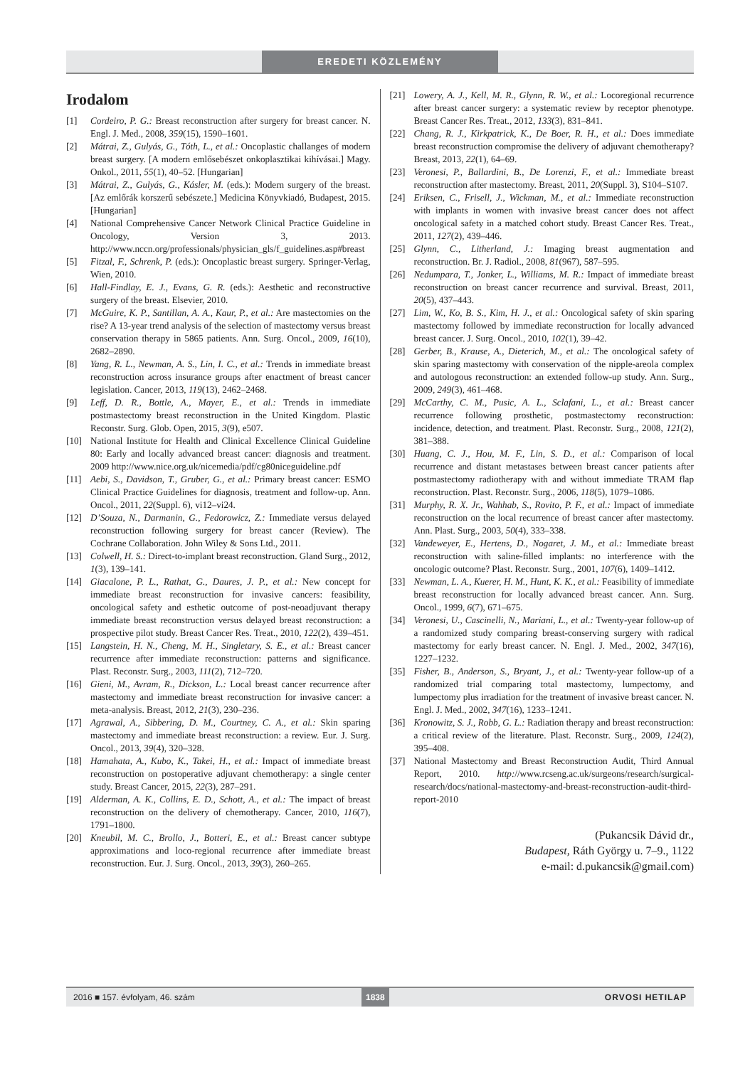EREDETI KÖZLEMÉNY
Irodalom
[1] Cordeiro, P. G.: Breast reconstruction after surgery for breast cancer. N. Engl. J. Med., 2008, 359(15), 1590–1601.
[2] Mátrai, Z., Gulyás, G., Tóth, L., et al.: Oncoplastic challanges of modern breast surgery. [A modern emlősebészet onkoplasztikai kihívásai.] Magy. Onkol., 2011, 55(1), 40–52. [Hungarian]
[3] Mátrai, Z., Gulyás, G., Kásler, M. (eds.): Modern surgery of the breast. [Az emlőrák korszerű sebészete.] Medicina Könyvkiadó, Budapest, 2015. [Hungarian]
[4] National Comprehensive Cancer Network Clinical Practice Guideline in Oncology, Version 3, 2013. http://www.nccn.org/professionals/physician_gls/f_guidelines.asp#breast
[5] Fitzal, F., Schrenk, P. (eds.): Oncoplastic breast surgery. Springer-Verlag, Wien, 2010.
[6] Hall-Findlay, E. J., Evans, G. R. (eds.): Aesthetic and reconstructive surgery of the breast. Elsevier, 2010.
[7] McGuire, K. P., Santillan, A. A., Kaur, P., et al.: Are mastectomies on the rise? A 13-year trend analysis of the selection of mastectomy versus breast conservation therapy in 5865 patients. Ann. Surg. Oncol., 2009, 16(10), 2682–2890.
[8] Yang, R. L., Newman, A. S., Lin, I. C., et al.: Trends in immediate breast reconstruction across insurance groups after enactment of breast cancer legislation. Cancer, 2013, 119(13), 2462–2468.
[9] Leff, D. R., Bottle, A., Mayer, E., et al.: Trends in immediate postmastectomy breast reconstruction in the United Kingdom. Plastic Reconstr. Surg. Glob. Open, 2015, 3(9), e507.
[10] National Institute for Health and Clinical Excellence Clinical Guideline 80: Early and locally advanced breast cancer: diagnosis and treatment. 2009 http://www.nice.org.uk/nicemedia/pdf/cg80niceguideline.pdf
[11] Aebi, S., Davidson, T., Gruber, G., et al.: Primary breast cancer: ESMO Clinical Practice Guidelines for diagnosis, treatment and follow-up. Ann. Oncol., 2011, 22(Suppl. 6), vi12–vi24.
[12] D’Souza, N., Darmanin, G., Fedorowicz, Z.: Immediate versus delayed reconstruction following surgery for breast cancer (Review). The Cochrane Collaboration. John Wiley & Sons Ltd., 2011.
[13] Colwell, H. S.: Direct-to-implant breast reconstruction. Gland Surg., 2012, 1(3), 139–141.
[14] Giacalone, P. L., Rathat, G., Daures, J. P., et al.: New concept for immediate breast reconstruction for invasive cancers: feasibility, oncological safety and esthetic outcome of post-neoadjuvant therapy immediate breast reconstruction versus delayed breast reconstruction: a prospective pilot study. Breast Cancer Res. Treat., 2010, 122(2), 439–451.
[15] Langstein, H. N., Cheng, M. H., Singletary, S. E., et al.: Breast cancer recurrence after immediate reconstruction: patterns and significance. Plast. Reconstr. Surg., 2003, 111(2), 712–720.
[16] Gieni, M., Avram, R., Dickson, L.: Local breast cancer recurrence after mastectomy and immediate breast reconstruction for invasive cancer: a meta-analysis. Breast, 2012, 21(3), 230–236.
[17] Agrawal, A., Sibbering, D. M., Courtney, C. A., et al.: Skin sparing mastectomy and immediate breast reconstruction: a review. Eur. J. Surg. Oncol., 2013, 39(4), 320–328.
[18] Hamahata, A., Kubo, K., Takei, H., et al.: Impact of immediate breast reconstruction on postoperative adjuvant chemotherapy: a single center study. Breast Cancer, 2015, 22(3), 287–291.
[19] Alderman, A. K., Collins, E. D., Schott, A., et al.: The impact of breast reconstruction on the delivery of chemotherapy. Cancer, 2010, 116(7), 1791–1800.
[20] Kneubil, M. C., Brollo, J., Botteri, E., et al.: Breast cancer subtype approximations and loco-regional recurrence after immediate breast reconstruction. Eur. J. Surg. Oncol., 2013, 39(3), 260–265.
[21] Lowery, A. J., Kell, M. R., Glynn, R. W., et al.: Locoregional recurrence after breast cancer surgery: a systematic review by receptor phenotype. Breast Cancer Res. Treat., 2012, 133(3), 831–841.
[22] Chang, R. J., Kirkpatrick, K., De Boer, R. H., et al.: Does immediate breast reconstruction compromise the delivery of adjuvant chemotherapy? Breast, 2013, 22(1), 64–69.
[23] Veronesi, P., Ballardini, B., De Lorenzi, F., et al.: Immediate breast reconstruction after mastectomy. Breast, 2011, 20(Suppl. 3), S104–S107.
[24] Eriksen, C., Frisell, J., Wickman, M., et al.: Immediate reconstruction with implants in women with invasive breast cancer does not affect oncological safety in a matched cohort study. Breast Cancer Res. Treat., 2011, 127(2), 439–446.
[25] Glynn, C., Litherland, J.: Imaging breast augmentation and reconstruction. Br. J. Radiol., 2008, 81(967), 587–595.
[26] Nedumpara, T., Jonker, L., Williams, M. R.: Impact of immediate breast reconstruction on breast cancer recurrence and survival. Breast, 2011, 20(5), 437–443.
[27] Lim, W., Ko, B. S., Kim, H. J., et al.: Oncological safety of skin sparing mastectomy followed by immediate reconstruction for locally advanced breast cancer. J. Surg. Oncol., 2010, 102(1), 39–42.
[28] Gerber, B., Krause, A., Dieterich, M., et al.: The oncological safety of skin sparing mastectomy with conservation of the nipple-areola complex and autologous reconstruction: an extended follow-up study. Ann. Surg., 2009, 249(3), 461–468.
[29] McCarthy, C. M., Pusic, A. L., Sclafani, L., et al.: Breast cancer recurrence following prosthetic, postmastectomy reconstruction: incidence, detection, and treatment. Plast. Reconstr. Surg., 2008, 121(2), 381–388.
[30] Huang, C. J., Hou, M. F., Lin, S. D., et al.: Comparison of local recurrence and distant metastases between breast cancer patients after postmastectomy radiotherapy with and without immediate TRAM flap reconstruction. Plast. Reconstr. Surg., 2006, 118(5), 1079–1086.
[31] Murphy, R. X. Jr., Wahhab, S., Rovito, P. F., et al.: Impact of immediate reconstruction on the local recurrence of breast cancer after mastectomy. Ann. Plast. Surg., 2003, 50(4), 333–338.
[32] Vandeweyer, E., Hertens, D., Nogaret, J. M., et al.: Immediate breast reconstruction with saline-filled implants: no interference with the oncologic outcome? Plast. Reconstr. Surg., 2001, 107(6), 1409–1412.
[33] Newman, L. A., Kuerer, H. M., Hunt, K. K., et al.: Feasibility of immediate breast reconstruction for locally advanced breast cancer. Ann. Surg. Oncol., 1999, 6(7), 671–675.
[34] Veronesi, U., Cascinelli, N., Mariani, L., et al.: Twenty-year follow-up of a randomized study comparing breast-conserving surgery with radical mastectomy for early breast cancer. N. Engl. J. Med., 2002, 347(16), 1227–1232.
[35] Fisher, B., Anderson, S., Bryant, J., et al.: Twenty-year follow-up of a randomized trial comparing total mastectomy, lumpectomy, and lumpectomy plus irradiation for the treatment of invasive breast cancer. N. Engl. J. Med., 2002, 347(16), 1233–1241.
[36] Kronowitz, S. J., Robb, G. L.: Radiation therapy and breast reconstruction: a critical review of the literature. Plast. Reconstr. Surg., 2009, 124(2), 395–408.
[37] National Mastectomy and Breast Reconstruction Audit, Third Annual Report, 2010. http://www.rcseng.ac.uk/surgeons/research/surgical-research/docs/national-mastectomy-and-breast-reconstruction-audit-third-report-2010
(Pukancsik Dávid dr.,
Budapest, Ráth György u. 7–9., 1122
e-mail: d.pukancsik@gmail.com)
2016 ■ 157. évfolyam, 46. szám 1838 ORVOSI HETILAP